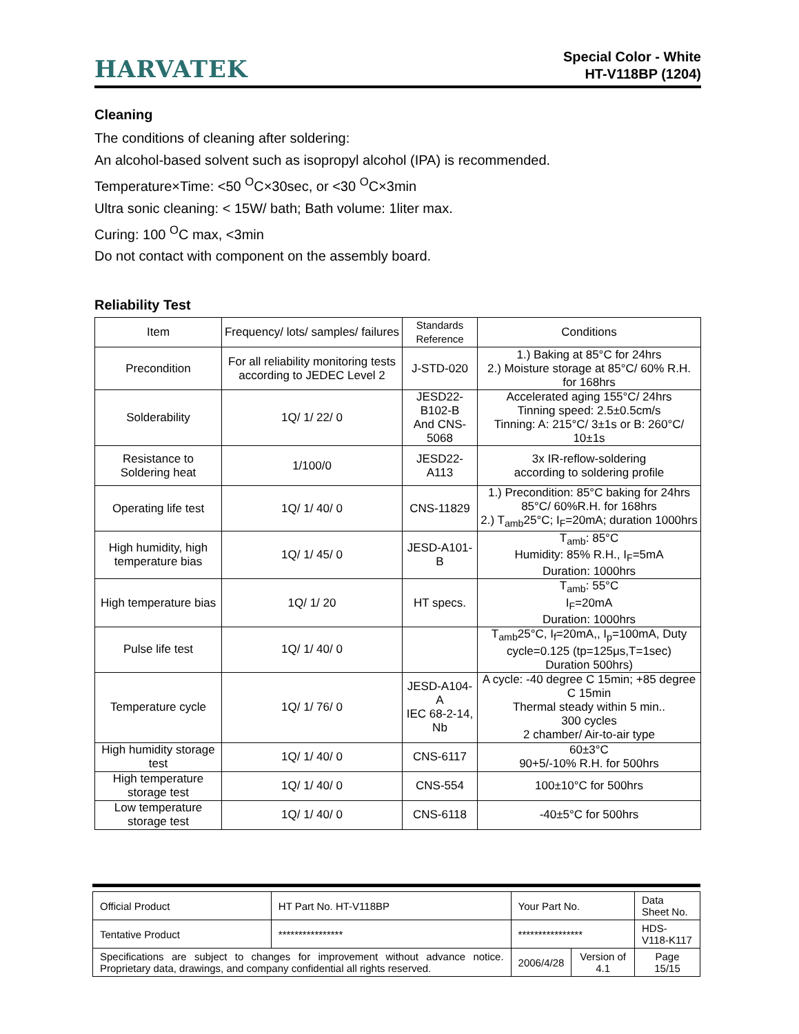HARVATEK
Special Color - White
HT-V118BP (1204)
Cleaning
The conditions of cleaning after soldering:
An alcohol-based solvent such as isopropyl alcohol (IPA) is recommended.
Temperature×Time: <50 <sup>O</sup>C×30sec, or <30 <sup>O</sup>C×3min
Ultra sonic cleaning: < 15W/ bath; Bath volume: 1liter max.
Curing: 100 <sup>O</sup>C max, <3min
Do not contact with component on the assembly board.
Reliability Test
| Item | Frequency/ lots/ samples/ failures | Standards Reference | Conditions |
| --- | --- | --- | --- |
| Precondition | For all reliability monitoring tests according to JEDEC Level 2 | J-STD-020 | 1.) Baking at 85°C for 24hrs 2.) Moisture storage at 85°C/ 60% R.H. for 168hrs |
| Solderability | 1Q/ 1/ 22/ 0 | JESD22-B102-B And CNS-5068 | Accelerated aging 155°C/ 24hrs Tinning speed: 2.5±0.5cm/s Tinning: A: 215°C/ 3±1s or B: 260°C/ 10±1s |
| Resistance to Soldering heat | 1/100/0 | JESD22-A113 | 3x IR-reflow-soldering according to soldering profile |
| Operating life test | 1Q/ 1/ 40/ 0 | CNS-11829 | 1.) Precondition: 85°C baking for 24hrs 85°C/ 60%R.H. for 168hrs 2.) T<sub>amb</sub>25°C; I<sub>F</sub>=20mA; duration 1000hrs |
| High humidity, high temperature bias | 1Q/ 1/ 45/ 0 | JESD-A101-B | T<sub>amb</sub>: 85°C Humidity: 85% R.H., I<sub>F</sub>=5mA Duration: 1000hrs |
| High temperature bias | 1Q/ 1/ 20 | HT specs. | T<sub>amb</sub>: 55°C I<sub>F</sub>=20mA Duration: 1000hrs |
| Pulse life test | 1Q/ 1/ 40/ 0 | | T<sub>amb</sub>25°C, I<sub>f</sub>=20mA,, I<sub>p</sub>=100mA, Duty cycle=0.125 (tp=125μs,T=1sec) Duration 500hrs) |
| Temperature cycle | 1Q/ 1/ 76/ 0 | JESD-A104-A IEC 68-2-14, Nb | A cycle: -40 degree C 15min; +85 degree C 15min Thermal steady within 5 min.. 300 cycles 2 chamber/ Air-to-air type |
| High humidity storage test | 1Q/ 1/ 40/ 0 | CNS-6117 | 60±3°C 90+5/-10% R.H. for 500hrs |
| High temperature storage test | 1Q/ 1/ 40/ 0 | CNS-554 | 100±10°C for 500hrs |
| Low temperature storage test | 1Q/ 1/ 40/ 0 | CNS-6118 | -40±5°C for 500hrs |
| Official Product | HT Part No. HT-V118BP | Your Part No. | | Data Sheet No. |
| Tentative Product | **************** | **************** | | HDS-V118-K117 |
| Specifications are subject to changes for improvement without advance notice. Proprietary data, drawings, and company confidential all rights reserved. | | 2006/4/28 | Version of 4.1 | Page 15/15 |